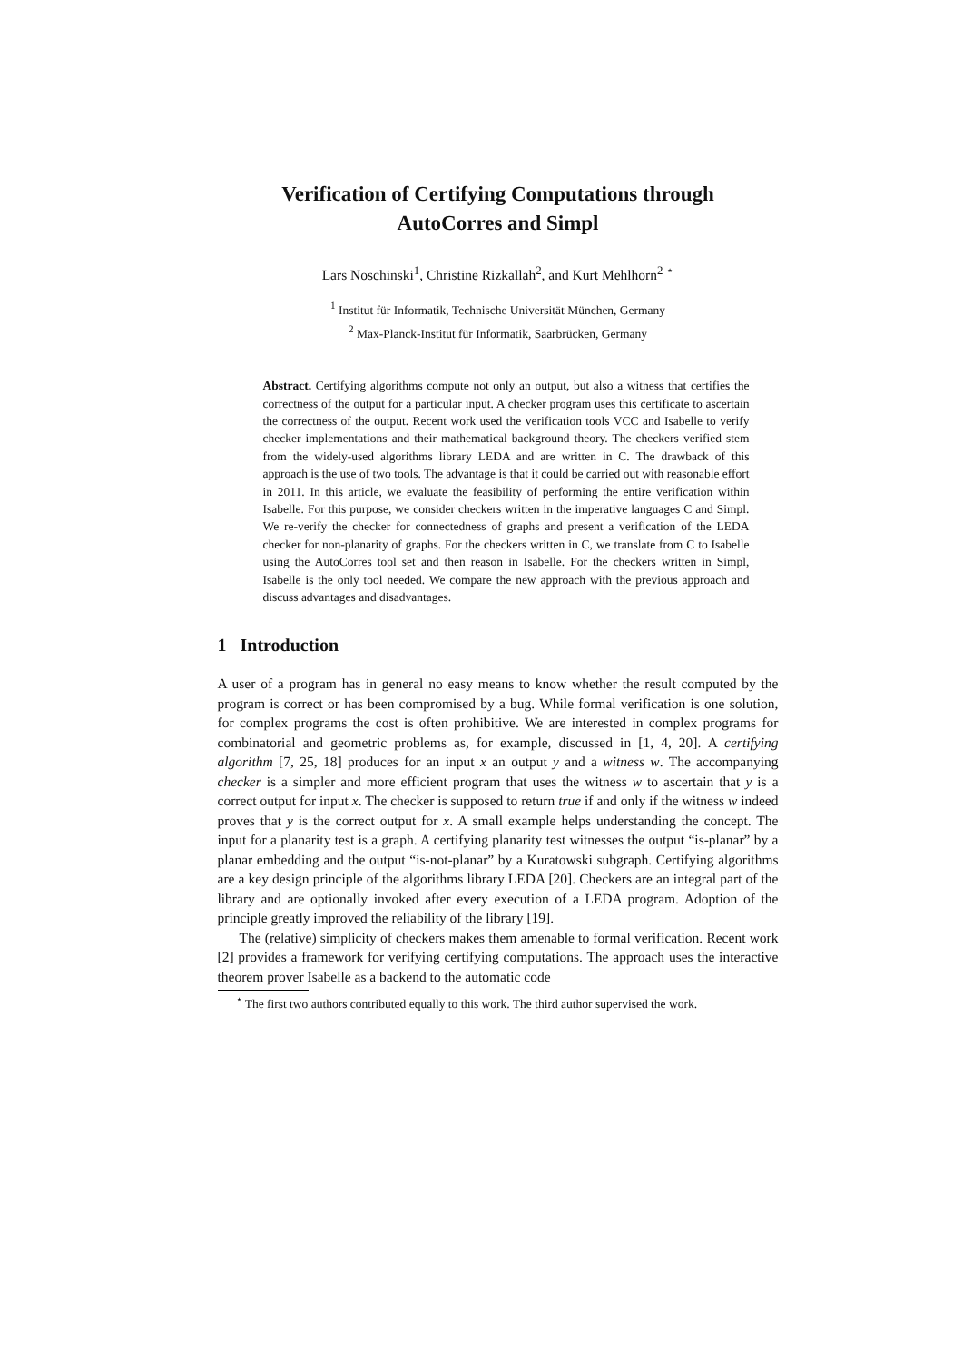Verification of Certifying Computations through
AutoCorres and Simpl
Lars Noschinski<sup>1</sup>, Christine Rizkallah<sup>2</sup>, and Kurt Mehlhorn<sup>2</sup> <sup>⋆</sup>
<sup>1</sup> Institut für Informatik, Technische Universität München, Germany
<sup>2</sup> Max-Planck-Institut für Informatik, Saarbrücken, Germany
Abstract. Certifying algorithms compute not only an output, but also a witness that certifies the correctness of the output for a particular input. A checker program uses this certificate to ascertain the correctness of the output. Recent work used the verification tools VCC and Isabelle to verify checker implementations and their mathematical background theory. The checkers verified stem from the widely-used algorithms library LEDA and are written in C. The drawback of this approach is the use of two tools. The advantage is that it could be carried out with reasonable effort in 2011. In this article, we evaluate the feasibility of performing the entire verification within Isabelle. For this purpose, we consider checkers written in the imperative languages C and Simpl. We re-verify the checker for connectedness of graphs and present a verification of the LEDA checker for non-planarity of graphs. For the checkers written in C, we translate from C to Isabelle using the AutoCorres tool set and then reason in Isabelle. For the checkers written in Simpl, Isabelle is the only tool needed. We compare the new approach with the previous approach and discuss advantages and disadvantages.
1 Introduction
A user of a program has in general no easy means to know whether the result computed by the program is correct or has been compromised by a bug. While formal verification is one solution, for complex programs the cost is often prohibitive. We are interested in complex programs for combinatorial and geometric problems as, for example, discussed in [1, 4, 20]. A certifying algorithm [7, 25, 18] produces for an input x an output y and a witness w. The accompanying checker is a simpler and more efficient program that uses the witness w to ascertain that y is a correct output for input x. The checker is supposed to return true if and only if the witness w indeed proves that y is the correct output for x. A small example helps understanding the concept. The input for a planarity test is a graph. A certifying planarity test witnesses the output “is-planar” by a planar embedding and the output “is-not-planar” by a Kuratowski subgraph. Certifying algorithms are a key design principle of the algorithms library LEDA [20]. Checkers are an integral part of the library and are optionally invoked after every execution of a LEDA program. Adoption of the principle greatly improved the reliability of the library [19].
The (relative) simplicity of checkers makes them amenable to formal verification. Recent work [2] provides a framework for verifying certifying computations. The approach uses the interactive theorem prover Isabelle as a backend to the automatic code
<sup>⋆</sup> The first two authors contributed equally to this work. The third author supervised the work.